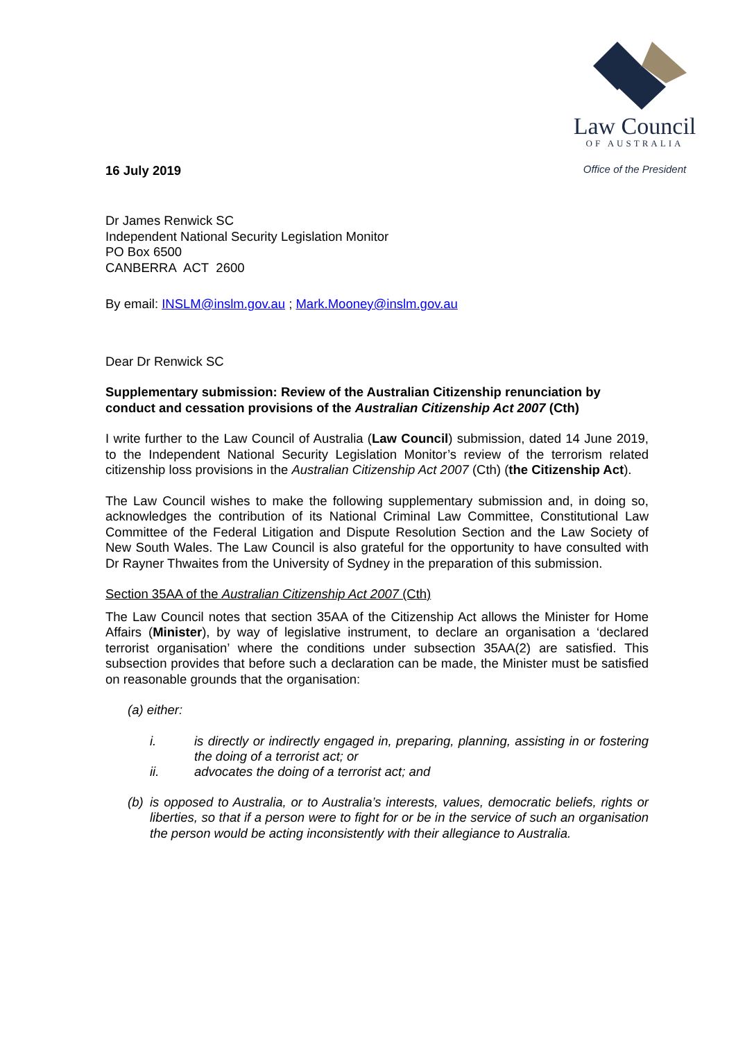16 July 2019
Law Council
OF AUSTRALIA
Office of the President
Dr James Renwick SC
Independent National Security Legislation Monitor
PO Box 6500
CANBERRA ACT 2600
By email: INSLM@inslm.gov.au ; Mark.Mooney@inslm.gov.au
Dear Dr Renwick SC
Supplementary submission: Review of the Australian Citizenship renunciation by conduct and cessation provisions of the Australian Citizenship Act 2007 (Cth)
I write further to the Law Council of Australia (Law Council) submission, dated 14 June 2019, to the Independent National Security Legislation Monitor’s review of the terrorism related citizenship loss provisions in the Australian Citizenship Act 2007 (Cth) (the Citizenship Act).
The Law Council wishes to make the following supplementary submission and, in doing so, acknowledges the contribution of its National Criminal Law Committee, Constitutional Law Committee of the Federal Litigation and Dispute Resolution Section and the Law Society of New South Wales. The Law Council is also grateful for the opportunity to have consulted with Dr Rayner Thwaites from the University of Sydney in the preparation of this submission.
Section 35AA of the Australian Citizenship Act 2007 (Cth)
The Law Council notes that section 35AA of the Citizenship Act allows the Minister for Home Affairs (Minister), by way of legislative instrument, to declare an organisation a ‘declared terrorist organisation’ where the conditions under subsection 35AA(2) are satisfied. This subsection provides that before such a declaration can be made, the Minister must be satisfied on reasonable grounds that the organisation:
(a) either:
i. is directly or indirectly engaged in, preparing, planning, assisting in or fostering the doing of a terrorist act; or
ii. advocates the doing of a terrorist act; and
(b) is opposed to Australia, or to Australia’s interests, values, democratic beliefs, rights or liberties, so that if a person were to fight for or be in the service of such an organisation the person would be acting inconsistently with their allegiance to Australia.